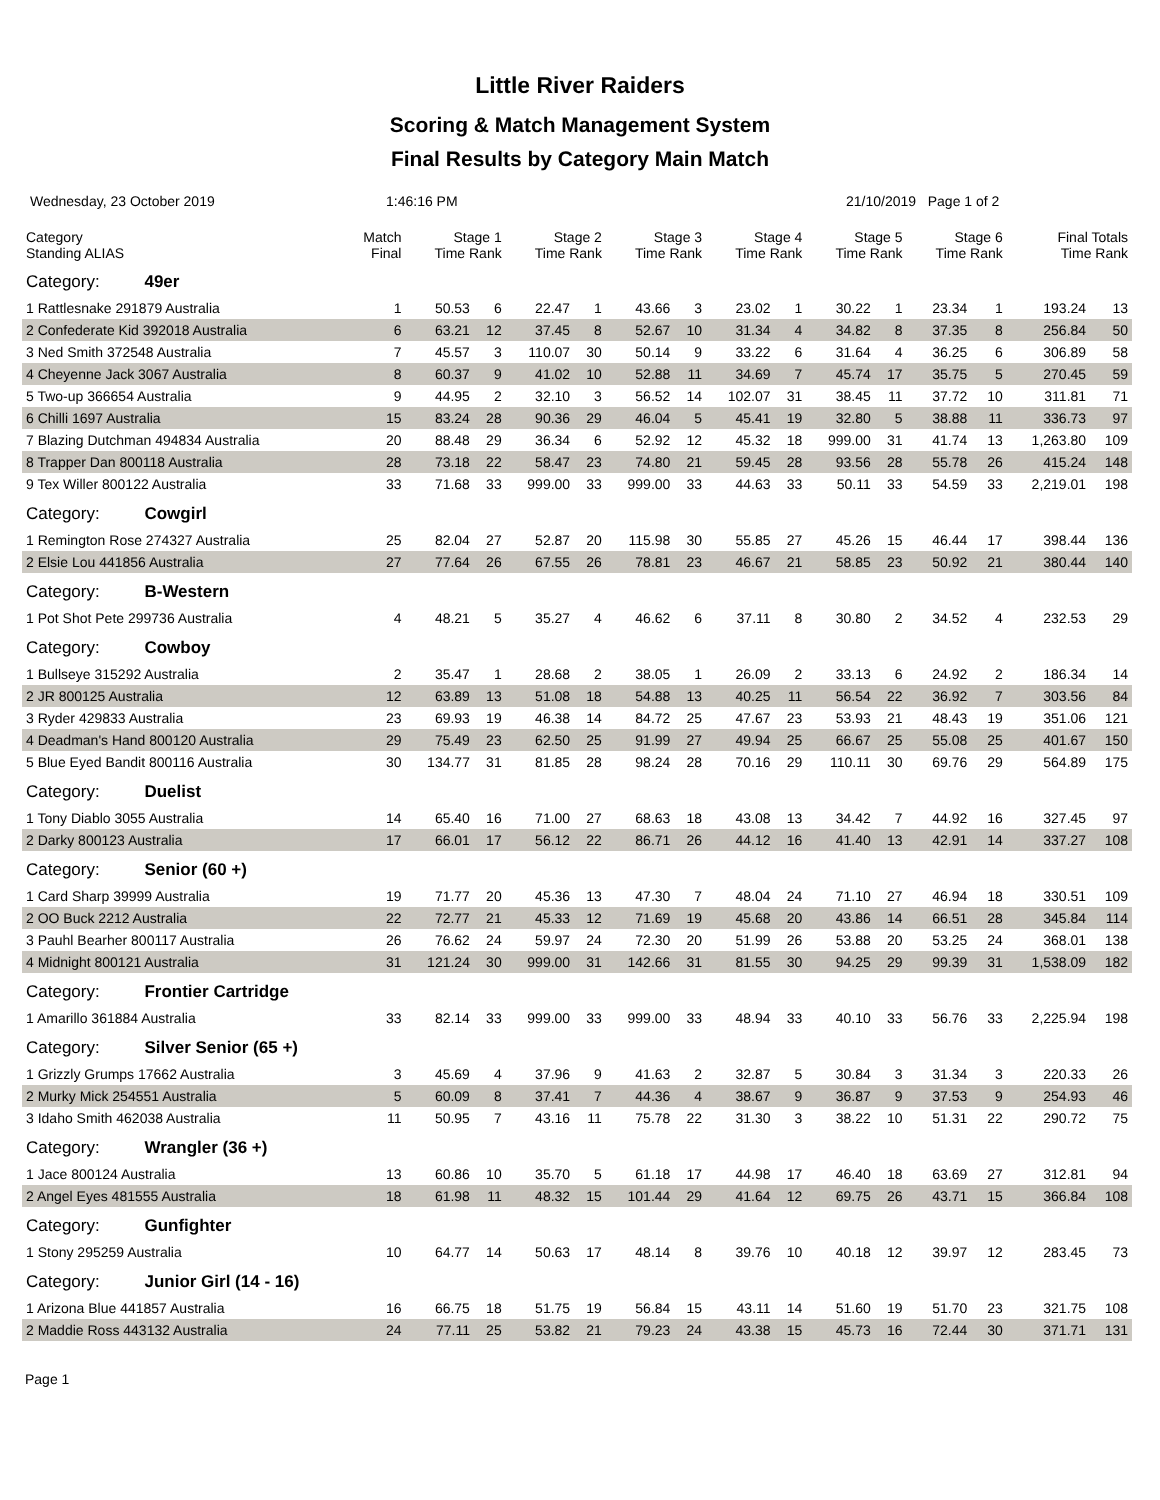Little River Raiders
Scoring & Match Management System
Final Results by Category Main Match
Wednesday, 23 October 2019 1:46:16 PM 21/10/2019 Page 1 of 2
| Category Standing ALIAS | Match Final | Stage 1 Time Rank | | Stage 2 Time Rank | | Stage 3 Time Rank | | Stage 4 Time Rank | | Stage 5 Time Rank | | Stage 6 Time Rank | | Final Totals Time Rank | |
| --- | --- | --- | --- | --- | --- | --- | --- | --- | --- | --- | --- | --- | --- | --- | --- |
| Category: 49er | | | | | | | | | | | | | | | |
| 1 Rattlesnake 291879 Australia | 1 | 50.53 | 6 | 22.47 | 1 | 43.66 | 3 | 23.02 | 1 | 30.22 | 1 | 23.34 | 1 | 193.24 | 13 |
| 2 Confederate Kid 392018 Australia | 6 | 63.21 | 12 | 37.45 | 8 | 52.67 | 10 | 31.34 | 4 | 34.82 | 8 | 37.35 | 8 | 256.84 | 50 |
| 3 Ned Smith 372548 Australia | 7 | 45.57 | 3 | 110.07 | 30 | 50.14 | 9 | 33.22 | 6 | 31.64 | 4 | 36.25 | 6 | 306.89 | 58 |
| 4 Cheyenne Jack 3067 Australia | 8 | 60.37 | 9 | 41.02 | 10 | 52.88 | 11 | 34.69 | 7 | 45.74 | 17 | 35.75 | 5 | 270.45 | 59 |
| 5 Two-up 366654 Australia | 9 | 44.95 | 2 | 32.10 | 3 | 56.52 | 14 | 102.07 | 31 | 38.45 | 11 | 37.72 | 10 | 311.81 | 71 |
| 6 Chilli 1697 Australia | 15 | 83.24 | 28 | 90.36 | 29 | 46.04 | 5 | 45.41 | 19 | 32.80 | 5 | 38.88 | 11 | 336.73 | 97 |
| 7 Blazing Dutchman 494834 Australia | 20 | 88.48 | 29 | 36.34 | 6 | 52.92 | 12 | 45.32 | 18 | 999.00 | 31 | 41.74 | 13 | 1,263.80 | 109 |
| 8 Trapper Dan 800118 Australia | 28 | 73.18 | 22 | 58.47 | 23 | 74.80 | 21 | 59.45 | 28 | 93.56 | 28 | 55.78 | 26 | 415.24 | 148 |
| 9 Tex Willer 800122 Australia | 33 | 71.68 | 33 | 999.00 | 33 | 999.00 | 33 | 44.63 | 33 | 50.11 | 33 | 54.59 | 33 | 2,219.01 | 198 |
| Category: Cowgirl | | | | | | | | | | | | | | | |
| 1 Remington Rose 274327 Australia | 25 | 82.04 | 27 | 52.87 | 20 | 115.98 | 30 | 55.85 | 27 | 45.26 | 15 | 46.44 | 17 | 398.44 | 136 |
| 2 Elsie Lou 441856 Australia | 27 | 77.64 | 26 | 67.55 | 26 | 78.81 | 23 | 46.67 | 21 | 58.85 | 23 | 50.92 | 21 | 380.44 | 140 |
| Category: B-Western | | | | | | | | | | | | | | | |
| 1 Pot Shot Pete 299736 Australia | 4 | 48.21 | 5 | 35.27 | 4 | 46.62 | 6 | 37.11 | 8 | 30.80 | 2 | 34.52 | 4 | 232.53 | 29 |
| Category: Cowboy | | | | | | | | | | | | | | | |
| 1 Bullseye 315292 Australia | 2 | 35.47 | 1 | 28.68 | 2 | 38.05 | 1 | 26.09 | 2 | 33.13 | 6 | 24.92 | 2 | 186.34 | 14 |
| 2 JR 800125 Australia | 12 | 63.89 | 13 | 51.08 | 18 | 54.88 | 13 | 40.25 | 11 | 56.54 | 22 | 36.92 | 7 | 303.56 | 84 |
| 3 Ryder 429833 Australia | 23 | 69.93 | 19 | 46.38 | 14 | 84.72 | 25 | 47.67 | 23 | 53.93 | 21 | 48.43 | 19 | 351.06 | 121 |
| 4 Deadman's Hand 800120 Australia | 29 | 75.49 | 23 | 62.50 | 25 | 91.99 | 27 | 49.94 | 25 | 66.67 | 25 | 55.08 | 25 | 401.67 | 150 |
| 5 Blue Eyed Bandit 800116 Australia | 30 | 134.77 | 31 | 81.85 | 28 | 98.24 | 28 | 70.16 | 29 | 110.11 | 30 | 69.76 | 29 | 564.89 | 175 |
| Category: Duelist | | | | | | | | | | | | | | | |
| 1 Tony Diablo 3055 Australia | 14 | 65.40 | 16 | 71.00 | 27 | 68.63 | 18 | 43.08 | 13 | 34.42 | 7 | 44.92 | 16 | 327.45 | 97 |
| 2 Darky 800123 Australia | 17 | 66.01 | 17 | 56.12 | 22 | 86.71 | 26 | 44.12 | 16 | 41.40 | 13 | 42.91 | 14 | 337.27 | 108 |
| Category: Senior (60 +) | | | | | | | | | | | | | | | |
| 1 Card Sharp 39999 Australia | 19 | 71.77 | 20 | 45.36 | 13 | 47.30 | 7 | 48.04 | 24 | 71.10 | 27 | 46.94 | 18 | 330.51 | 109 |
| 2 OO Buck 2212 Australia | 22 | 72.77 | 21 | 45.33 | 12 | 71.69 | 19 | 45.68 | 20 | 43.86 | 14 | 66.51 | 28 | 345.84 | 114 |
| 3 Pauhl Bearher 800117 Australia | 26 | 76.62 | 24 | 59.97 | 24 | 72.30 | 20 | 51.99 | 26 | 53.88 | 20 | 53.25 | 24 | 368.01 | 138 |
| 4 Midnight 800121 Australia | 31 | 121.24 | 30 | 999.00 | 31 | 142.66 | 31 | 81.55 | 30 | 94.25 | 29 | 99.39 | 31 | 1,538.09 | 182 |
| Category: Frontier Cartridge | | | | | | | | | | | | | | | |
| 1 Amarillo 361884 Australia | 33 | 82.14 | 33 | 999.00 | 33 | 999.00 | 33 | 48.94 | 33 | 40.10 | 33 | 56.76 | 33 | 2,225.94 | 198 |
| Category: Silver Senior (65 +) | | | | | | | | | | | | | | | |
| 1 Grizzly Grumps 17662 Australia | 3 | 45.69 | 4 | 37.96 | 9 | 41.63 | 2 | 32.87 | 5 | 30.84 | 3 | 31.34 | 3 | 220.33 | 26 |
| 2 Murky Mick 254551 Australia | 5 | 60.09 | 8 | 37.41 | 7 | 44.36 | 4 | 38.67 | 9 | 36.87 | 9 | 37.53 | 9 | 254.93 | 46 |
| 3 Idaho Smith 462038 Australia | 11 | 50.95 | 7 | 43.16 | 11 | 75.78 | 22 | 31.30 | 3 | 38.22 | 10 | 51.31 | 22 | 290.72 | 75 |
| Category: Wrangler (36 +) | | | | | | | | | | | | | | | |
| 1 Jace 800124 Australia | 13 | 60.86 | 10 | 35.70 | 5 | 61.18 | 17 | 44.98 | 17 | 46.40 | 18 | 63.69 | 27 | 312.81 | 94 |
| 2 Angel Eyes 481555 Australia | 18 | 61.98 | 11 | 48.32 | 15 | 101.44 | 29 | 41.64 | 12 | 69.75 | 26 | 43.71 | 15 | 366.84 | 108 |
| Category: Gunfighter | | | | | | | | | | | | | | | |
| 1 Stony 295259 Australia | 10 | 64.77 | 14 | 50.63 | 17 | 48.14 | 8 | 39.76 | 10 | 40.18 | 12 | 39.97 | 12 | 283.45 | 73 |
| Category: Junior Girl (14 - 16) | | | | | | | | | | | | | | | |
| 1 Arizona Blue 441857 Australia | 16 | 66.75 | 18 | 51.75 | 19 | 56.84 | 15 | 43.11 | 14 | 51.60 | 19 | 51.70 | 23 | 321.75 | 108 |
| 2 Maddie Ross 443132 Australia | 24 | 77.11 | 25 | 53.82 | 21 | 79.23 | 24 | 43.38 | 15 | 45.73 | 16 | 72.44 | 30 | 371.71 | 131 |
Page 1